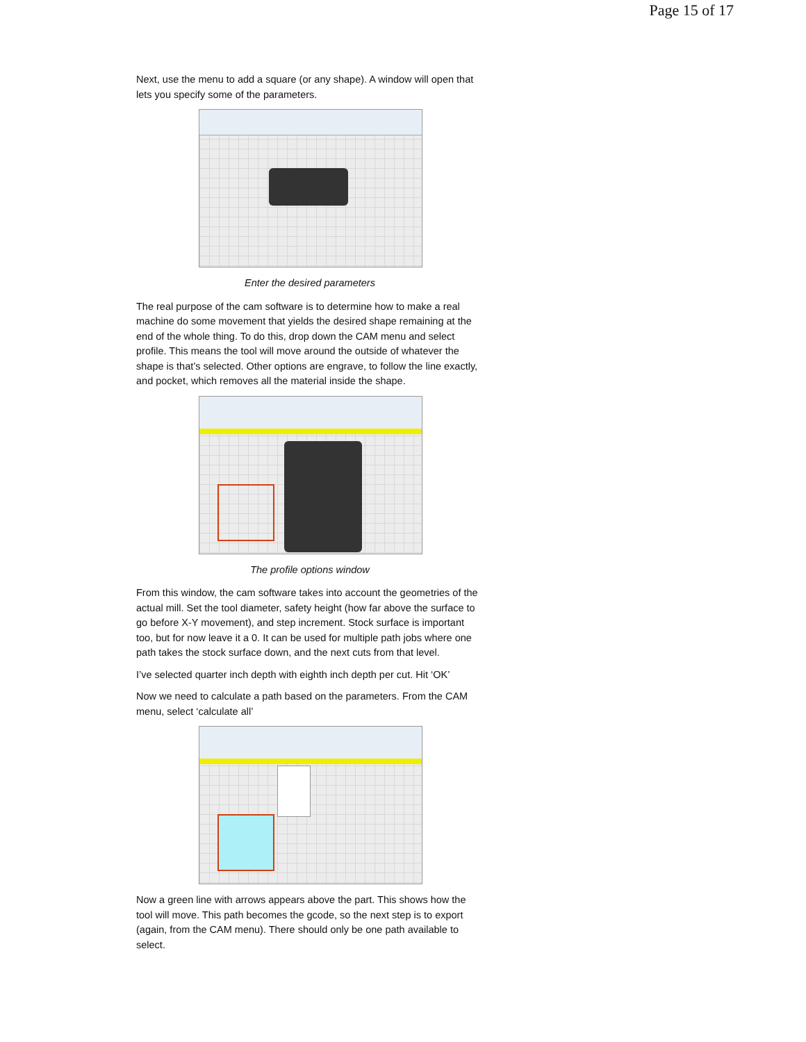Page 15 of 17
Next, use the menu to add a square (or any shape). A window will open that lets you specify some of the parameters.
Enter the desired parameters
The real purpose of the cam software is to determine how to make a real machine do some movement that yields the desired shape remaining at the end of the whole thing. To do this, drop down the CAM menu and select profile. This means the tool will move around the outside of whatever the shape is that’s selected. Other options are engrave, to follow the line exactly, and pocket, which removes all the material inside the shape.
The profile options window
From this window, the cam software takes into account the geometries of the actual mill. Set the tool diameter, safety height (how far above the surface to go before X-Y movement), and step increment. Stock surface is important too, but for now leave it a 0. It can be used for multiple path jobs where one path takes the stock surface down, and the next cuts from that level.
I’ve selected quarter inch depth with eighth inch depth per cut. Hit ‘OK’
Now we need to calculate a path based on the parameters. From the CAM menu, select ‘calculate all’
Now a green line with arrows appears above the part. This shows how the tool will move. This path becomes the gcode, so the next step is to export (again, from the CAM menu). There should only be one path available to select.